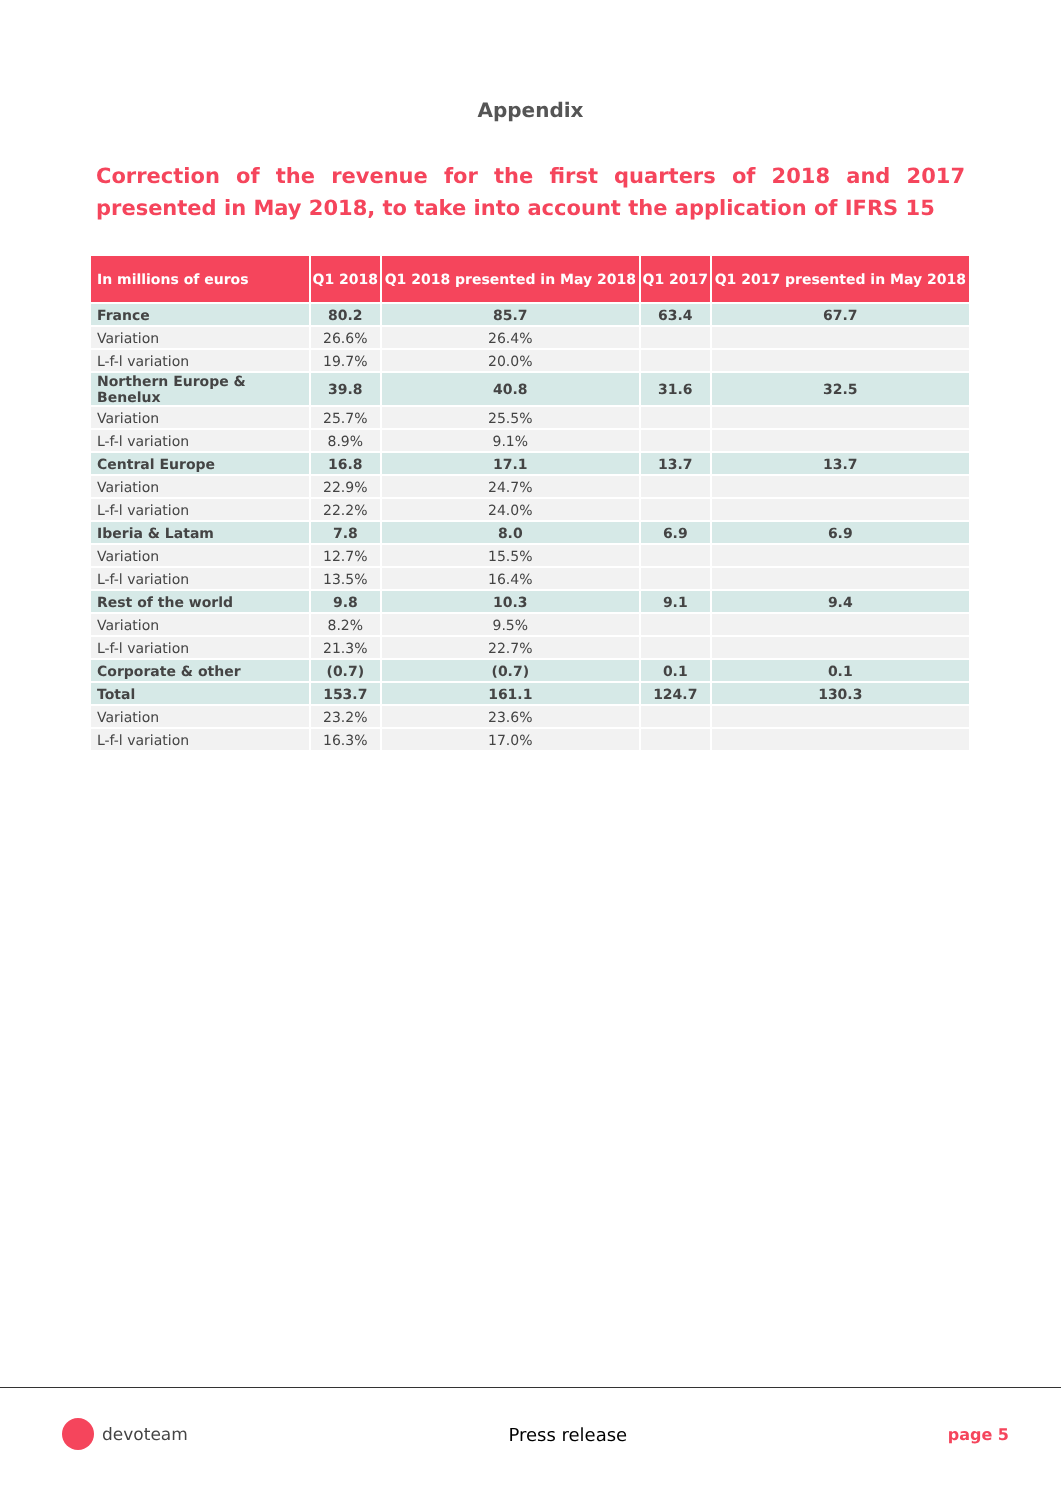Appendix
Correction of the revenue for the first quarters of 2018 and 2017 presented in May 2018, to take into account the application of IFRS 15
| In millions of euros | Q1 2018 | Q1 2018 presented in May 2018 | Q1 2017 | Q1 2017 presented in May 2018 |
| --- | --- | --- | --- | --- |
| France | 80.2 | 85.7 | 63.4 | 67.7 |
| Variation | 26.6% | 26.4% | | |
| L-f-l variation | 19.7% | 20.0% | | |
| Northern Europe & Benelux | 39.8 | 40.8 | 31.6 | 32.5 |
| Variation | 25.7% | 25.5% | | |
| L-f-l variation | 8.9% | 9.1% | | |
| Central Europe | 16.8 | 17.1 | 13.7 | 13.7 |
| Variation | 22.9% | 24.7% | | |
| L-f-l variation | 22.2% | 24.0% | | |
| Iberia & Latam | 7.8 | 8.0 | 6.9 | 6.9 |
| Variation | 12.7% | 15.5% | | |
| L-f-l variation | 13.5% | 16.4% | | |
| Rest of the world | 9.8 | 10.3 | 9.1 | 9.4 |
| Variation | 8.2% | 9.5% | | |
| L-f-l variation | 21.3% | 22.7% | | |
| Corporate & other | (0.7) | (0.7) | 0.1 | 0.1 |
| Total | 153.7 | 161.1 | 124.7 | 130.3 |
| Variation | 23.2% | 23.6% | | |
| L-f-l variation | 16.3% | 17.0% | | |
devoteam Press release page 5